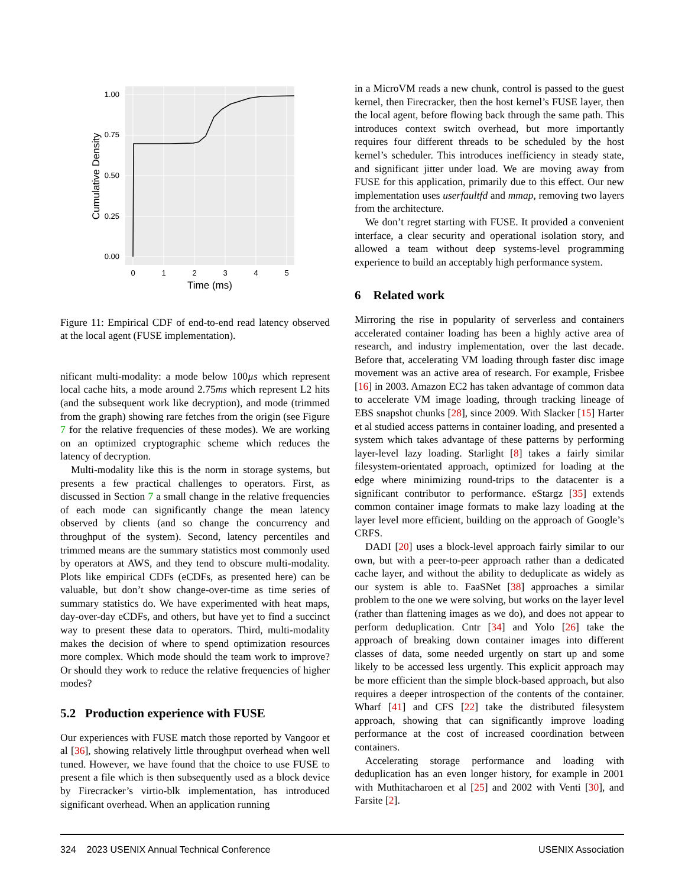1.00
0.75
0.50
0.25
0.00
0
1
2
3
4
5
Time (ms)
Cumulative Density
Figure 11: Empirical CDF of end-to-end read latency observed at the local agent (FUSE implementation).
nificant multi-modality: a mode below 100µs which represent local cache hits, a mode around 2.75ms which represent L2 hits (and the subsequent work like decryption), and mode (trimmed from the graph) showing rare fetches from the origin (see Figure 7 for the relative frequencies of these modes). We are working on an optimized cryptographic scheme which reduces the latency of decryption.
Multi-modality like this is the norm in storage systems, but presents a few practical challenges to operators. First, as discussed in Section 7 a small change in the relative frequencies of each mode can significantly change the mean latency observed by clients (and so change the concurrency and throughput of the system). Second, latency percentiles and trimmed means are the summary statistics most commonly used by operators at AWS, and they tend to obscure multi-modality. Plots like empirical CDFs (eCDFs, as presented here) can be valuable, but don’t show change-over-time as time series of summary statistics do. We have experimented with heat maps, day-over-day eCDFs, and others, but have yet to find a succinct way to present these data to operators. Third, multi-modality makes the decision of where to spend optimization resources more complex. Which mode should the team work to improve? Or should they work to reduce the relative frequencies of higher modes?
5.2 Production experience with FUSE
Our experiences with FUSE match those reported by Vangoor et al [36], showing relatively little throughput overhead when well tuned. However, we have found that the choice to use FUSE to present a file which is then subsequently used as a block device by Firecracker’s virtio-blk implementation, has introduced significant overhead. When an application running
in a MicroVM reads a new chunk, control is passed to the guest kernel, then Firecracker, then the host kernel’s FUSE layer, then the local agent, before flowing back through the same path. This introduces context switch overhead, but more importantly requires four different threads to be scheduled by the host kernel’s scheduler. This introduces inefficiency in steady state, and significant jitter under load. We are moving away from FUSE for this application, primarily due to this effect. Our new implementation uses userfaultfd and mmap, removing two layers from the architecture.
We don’t regret starting with FUSE. It provided a convenient interface, a clear security and operational isolation story, and allowed a team without deep systems-level programming experience to build an acceptably high performance system.
6 Related work
Mirroring the rise in popularity of serverless and containers accelerated container loading has been a highly active area of research, and industry implementation, over the last decade. Before that, accelerating VM loading through faster disc image movement was an active area of research. For example, Frisbee [16] in 2003. Amazon EC2 has taken advantage of common data to accelerate VM image loading, through tracking lineage of EBS snapshot chunks [28], since 2009. With Slacker [15] Harter et al studied access patterns in container loading, and presented a system which takes advantage of these patterns by performing layer-level lazy loading. Starlight [8] takes a fairly similar filesystem-orientated approach, optimized for loading at the edge where minimizing round-trips to the datacenter is a significant contributor to performance. eStargz [35] extends common container image formats to make lazy loading at the layer level more efficient, building on the approach of Google’s CRFS.
DADI [20] uses a block-level approach fairly similar to our own, but with a peer-to-peer approach rather than a dedicated cache layer, and without the ability to deduplicate as widely as our system is able to. FaaSNet [38] approaches a similar problem to the one we were solving, but works on the layer level (rather than flattening images as we do), and does not appear to perform deduplication. Cntr [34] and Yolo [26] take the approach of breaking down container images into different classes of data, some needed urgently on start up and some likely to be accessed less urgently. This explicit approach may be more efficient than the simple block-based approach, but also requires a deeper introspection of the contents of the container. Wharf [41] and CFS [22] take the distributed filesystem approach, showing that can significantly improve loading performance at the cost of increased coordination between containers.
Accelerating storage performance and loading with deduplication has an even longer history, for example in 2001 with Muthitacharoen et al [25] and 2002 with Venti [30], and Farsite [2].
324 2023 USENIX Annual Technical Conference USENIX Association